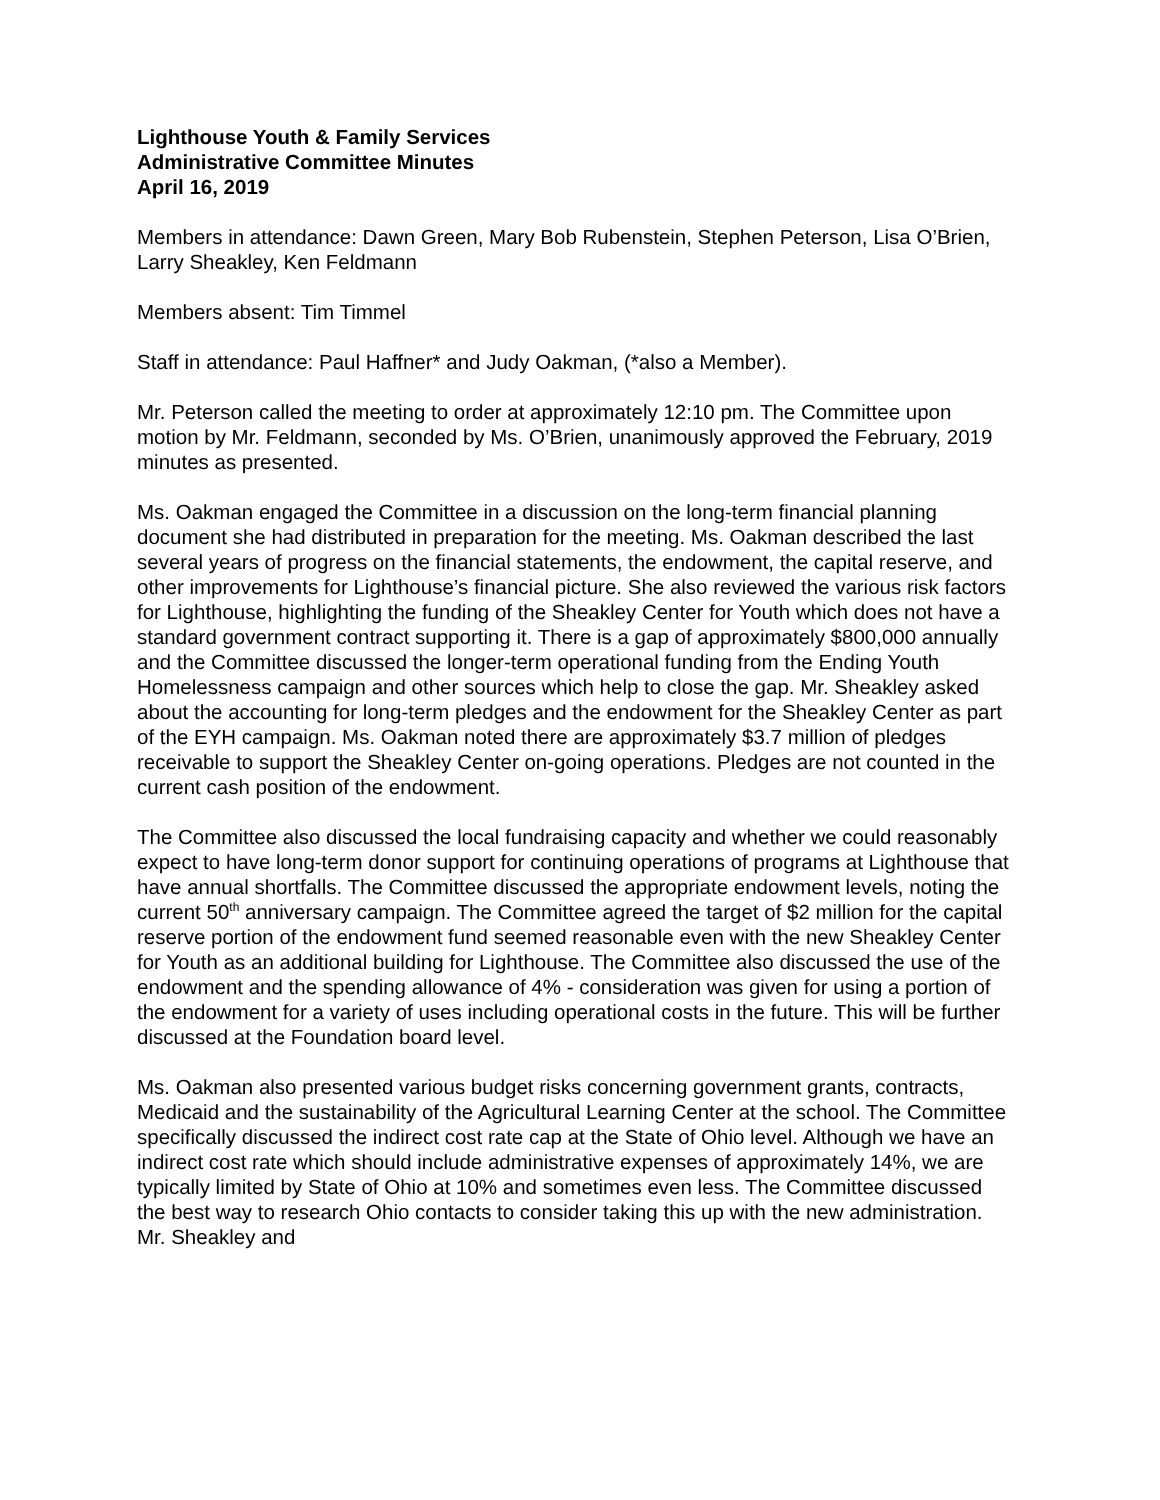Lighthouse Youth & Family Services
Administrative Committee Minutes
April 16, 2019
Members in attendance: Dawn Green, Mary Bob Rubenstein, Stephen Peterson, Lisa O’Brien, Larry Sheakley, Ken Feldmann
Members absent: Tim Timmel
Staff in attendance: Paul Haffner* and Judy Oakman, (*also a Member).
Mr. Peterson called the meeting to order at approximately 12:10 pm. The Committee upon motion by Mr. Feldmann, seconded by Ms. O’Brien, unanimously approved the February, 2019 minutes as presented.
Ms. Oakman engaged the Committee in a discussion on the long-term financial planning document she had distributed in preparation for the meeting. Ms. Oakman described the last several years of progress on the financial statements, the endowment, the capital reserve, and other improvements for Lighthouse’s financial picture. She also reviewed the various risk factors for Lighthouse, highlighting the funding of the Sheakley Center for Youth which does not have a standard government contract supporting it. There is a gap of approximately $800,000 annually and the Committee discussed the longer-term operational funding from the Ending Youth Homelessness campaign and other sources which help to close the gap. Mr. Sheakley asked about the accounting for long-term pledges and the endowment for the Sheakley Center as part of the EYH campaign. Ms. Oakman noted there are approximately $3.7 million of pledges receivable to support the Sheakley Center on-going operations. Pledges are not counted in the current cash position of the endowment.
The Committee also discussed the local fundraising capacity and whether we could reasonably expect to have long-term donor support for continuing operations of programs at Lighthouse that have annual shortfalls. The Committee discussed the appropriate endowment levels, noting the current 50<sup>th</sup> anniversary campaign. The Committee agreed the target of $2 million for the capital reserve portion of the endowment fund seemed reasonable even with the new Sheakley Center for Youth as an additional building for Lighthouse. The Committee also discussed the use of the endowment and the spending allowance of 4% - consideration was given for using a portion of the endowment for a variety of uses including operational costs in the future. This will be further discussed at the Foundation board level.
Ms. Oakman also presented various budget risks concerning government grants, contracts, Medicaid and the sustainability of the Agricultural Learning Center at the school. The Committee specifically discussed the indirect cost rate cap at the State of Ohio level. Although we have an indirect cost rate which should include administrative expenses of approximately 14%, we are typically limited by State of Ohio at 10% and sometimes even less. The Committee discussed the best way to research Ohio contacts to consider taking this up with the new administration. Mr. Sheakley and